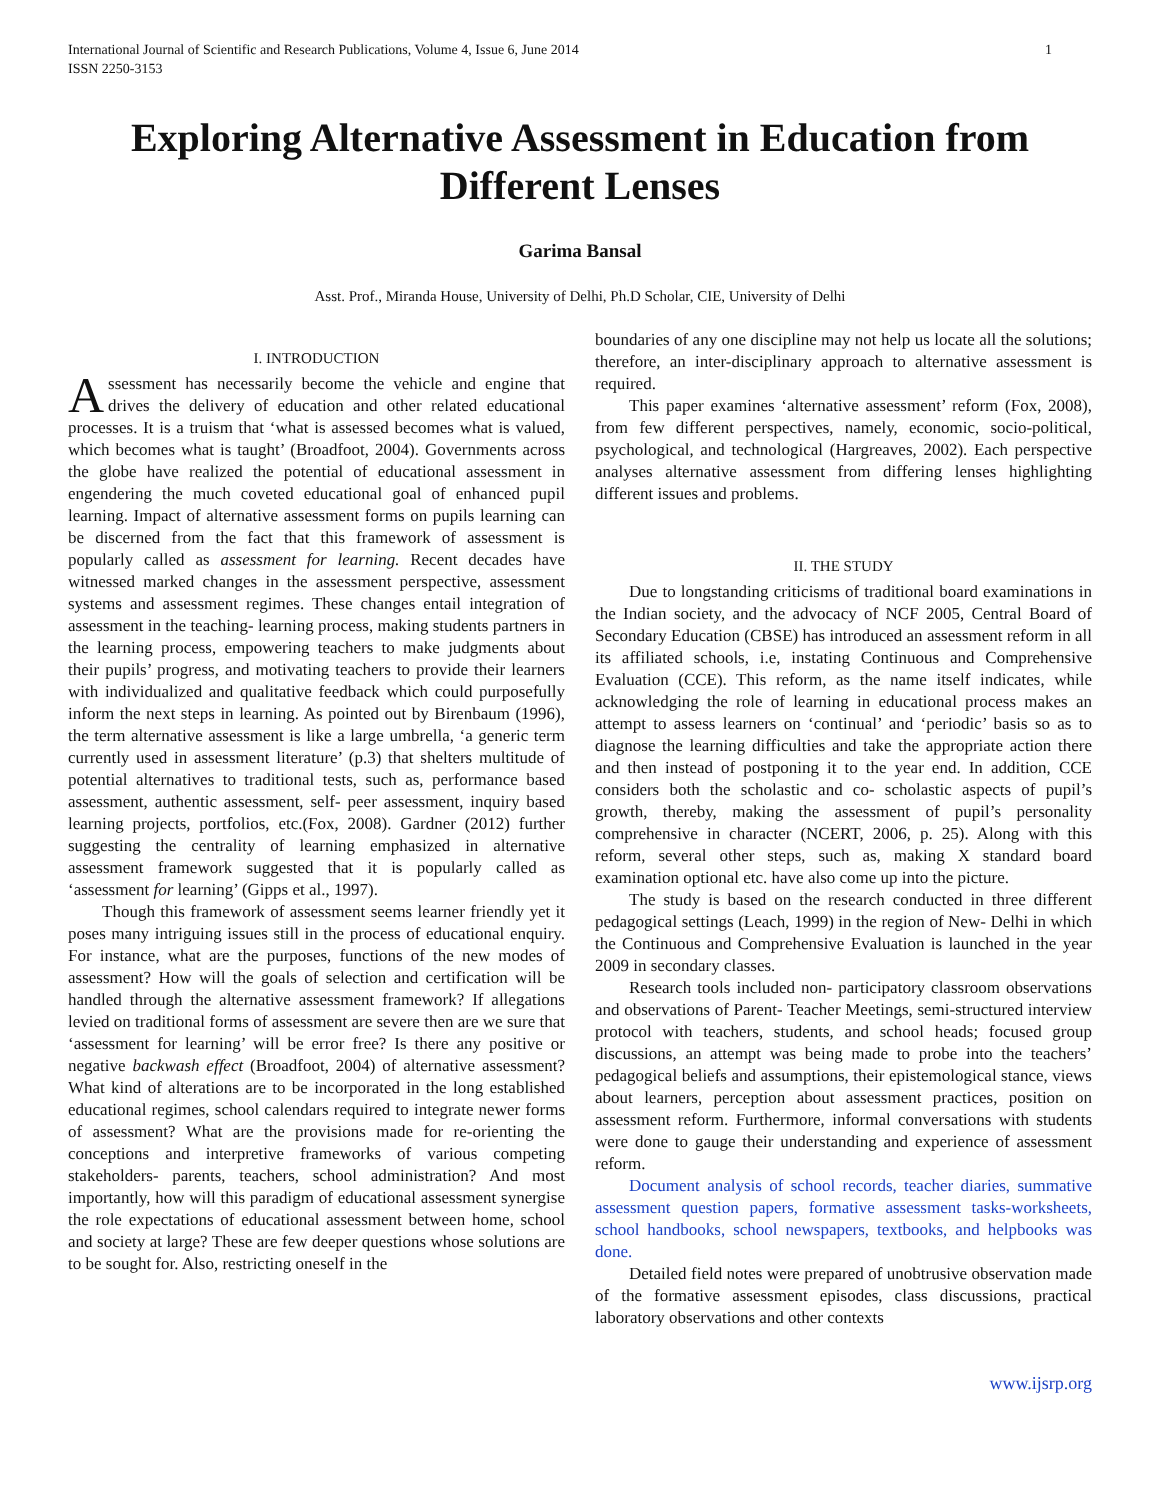International Journal of Scientific and Research Publications, Volume 4, Issue 6, June 2014
ISSN 2250-3153 1
Exploring Alternative Assessment in Education from Different Lenses
Garima Bansal
Asst. Prof., Miranda House, University of Delhi, Ph.D Scholar, CIE, University of Delhi
I. INTRODUCTION
Assessment has necessarily become the vehicle and engine that drives the delivery of education and other related educational processes. It is a truism that ‘what is assessed becomes what is valued, which becomes what is taught’ (Broadfoot, 2004). Governments across the globe have realized the potential of educational assessment in engendering the much coveted educational goal of enhanced pupil learning. Impact of alternative assessment forms on pupils learning can be discerned from the fact that this framework of assessment is popularly called as assessment for learning. Recent decades have witnessed marked changes in the assessment perspective, assessment systems and assessment regimes. These changes entail integration of assessment in the teaching- learning process, making students partners in the learning process, empowering teachers to make judgments about their pupils’ progress, and motivating teachers to provide their learners with individualized and qualitative feedback which could purposefully inform the next steps in learning. As pointed out by Birenbaum (1996), the term alternative assessment is like a large umbrella, ‘a generic term currently used in assessment literature’ (p.3) that shelters multitude of potential alternatives to traditional tests, such as, performance based assessment, authentic assessment, self- peer assessment, inquiry based learning projects, portfolios, etc.(Fox, 2008). Gardner (2012) further suggesting the centrality of learning emphasized in alternative assessment framework suggested that it is popularly called as ‘assessment for learning’ (Gipps et al., 1997).
Though this framework of assessment seems learner friendly yet it poses many intriguing issues still in the process of educational enquiry. For instance, what are the purposes, functions of the new modes of assessment? How will the goals of selection and certification will be handled through the alternative assessment framework? If allegations levied on traditional forms of assessment are severe then are we sure that ‘assessment for learning’ will be error free? Is there any positive or negative backwash effect (Broadfoot, 2004) of alternative assessment? What kind of alterations are to be incorporated in the long established educational regimes, school calendars required to integrate newer forms of assessment? What are the provisions made for re-orienting the conceptions and interpretive frameworks of various competing stakeholders- parents, teachers, school administration? And most importantly, how will this paradigm of educational assessment synergise the role expectations of educational assessment between home, school and society at large? These are few deeper questions whose solutions are to be sought for. Also, restricting oneself in the
boundaries of any one discipline may not help us locate all the solutions; therefore, an inter-disciplinary approach to alternative assessment is required.
This paper examines ‘alternative assessment’ reform (Fox, 2008), from few different perspectives, namely, economic, socio-political, psychological, and technological (Hargreaves, 2002). Each perspective analyses alternative assessment from differing lenses highlighting different issues and problems.
II. THE STUDY
Due to longstanding criticisms of traditional board examinations in the Indian society, and the advocacy of NCF 2005, Central Board of Secondary Education (CBSE) has introduced an assessment reform in all its affiliated schools, i.e, instating Continuous and Comprehensive Evaluation (CCE). This reform, as the name itself indicates, while acknowledging the role of learning in educational process makes an attempt to assess learners on ‘continual’ and ‘periodic’ basis so as to diagnose the learning difficulties and take the appropriate action there and then instead of postponing it to the year end. In addition, CCE considers both the scholastic and co- scholastic aspects of pupil’s growth, thereby, making the assessment of pupil’s personality comprehensive in character (NCERT, 2006, p. 25). Along with this reform, several other steps, such as, making X standard board examination optional etc. have also come up into the picture.
The study is based on the research conducted in three different pedagogical settings (Leach, 1999) in the region of New- Delhi in which the Continuous and Comprehensive Evaluation is launched in the year 2009 in secondary classes.
Research tools included non- participatory classroom observations and observations of Parent- Teacher Meetings, semi-structured interview protocol with teachers, students, and school heads; focused group discussions, an attempt was being made to probe into the teachers’ pedagogical beliefs and assumptions, their epistemological stance, views about learners, perception about assessment practices, position on assessment reform. Furthermore, informal conversations with students were done to gauge their understanding and experience of assessment reform.
Document analysis of school records, teacher diaries, summative assessment question papers, formative assessment tasks-worksheets, school handbooks, school newspapers, textbooks, and helpbooks was done.
Detailed field notes were prepared of unobtrusive observation made of the formative assessment episodes, class discussions, practical laboratory observations and other contexts
www.ijsrp.org